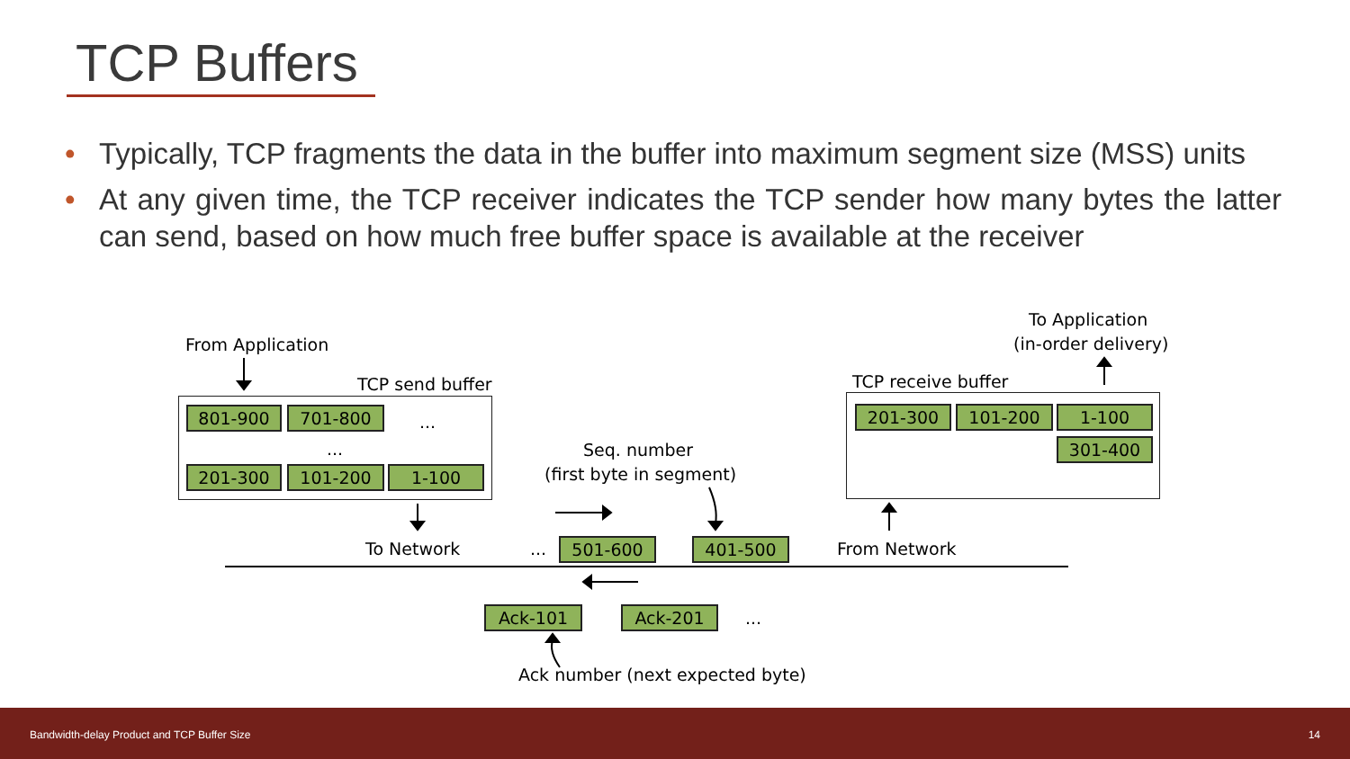TCP Buffers
• Typically, TCP fragments the data in the buffer into maximum segment size (MSS) units
• At any given time, the TCP receiver indicates the TCP sender how many bytes the latter can send, based on how much free buffer space is available at the receiver
From Application
TCP send buffer
801-900 701-800 ...
...
201-300 101-200 1-100
Seq. number
(first byte in segment)
To Network ... 501-600 401-500 From Network
Ack-101 Ack-201 ...
Ack number (next expected byte)
To Application
(in-order delivery)
TCP receive buffer
201-300 101-200 1-100
301-400
Bandwidth-delay Product and TCP Buffer Size 14